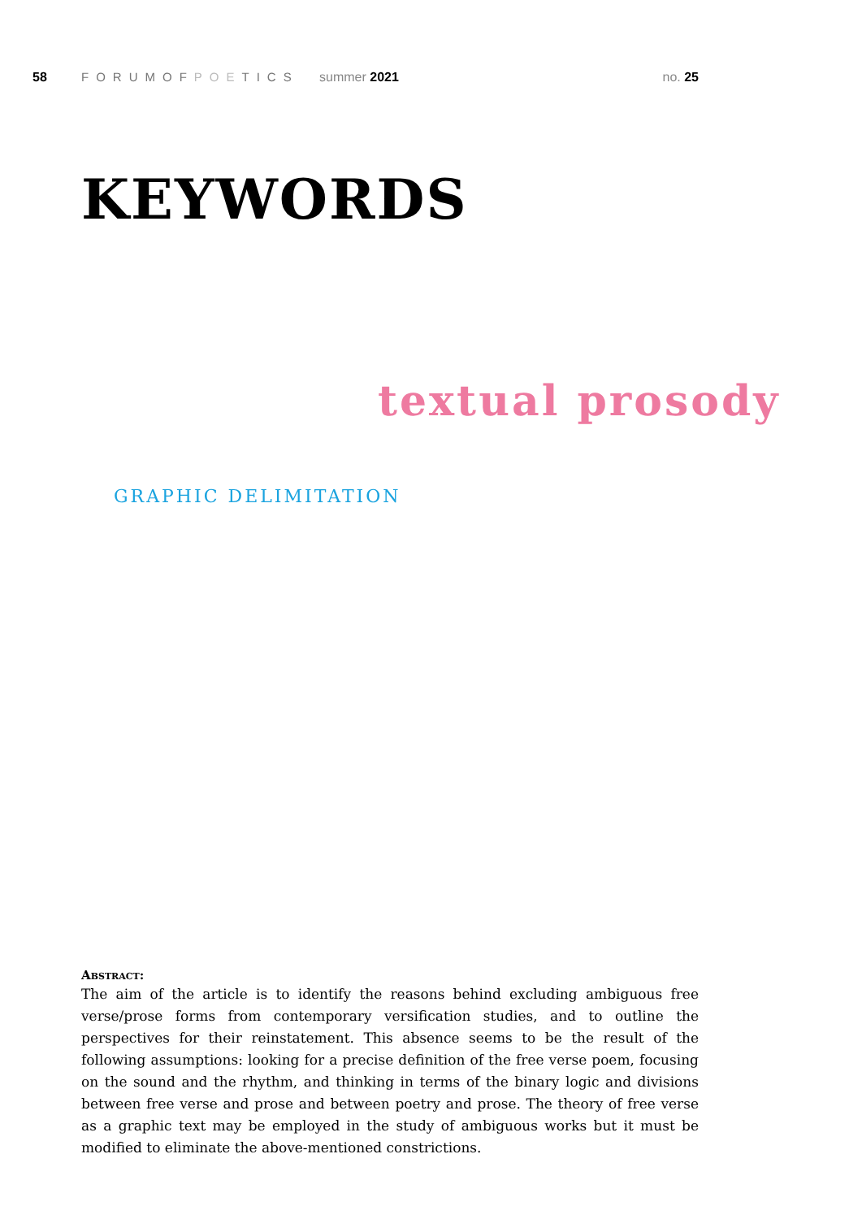58 FORUMOFPOETICS summer 2021 no. 25
KEYWORDS
textual prosody
GRAPHIC DELIMITATION
Abstract:
The aim of the article is to identify the reasons behind excluding ambiguous free verse/prose forms from contemporary versification studies, and to outline the perspectives for their reinstatement. This absence seems to be the result of the following assumptions: looking for a precise definition of the free verse poem, focusing on the sound and the rhythm, and thinking in terms of the binary logic and divisions between free verse and prose and between poetry and prose. The theory of free verse as a graphic text may be employed in the study of ambiguous works but it must be modified to eliminate the above-mentioned constrictions.